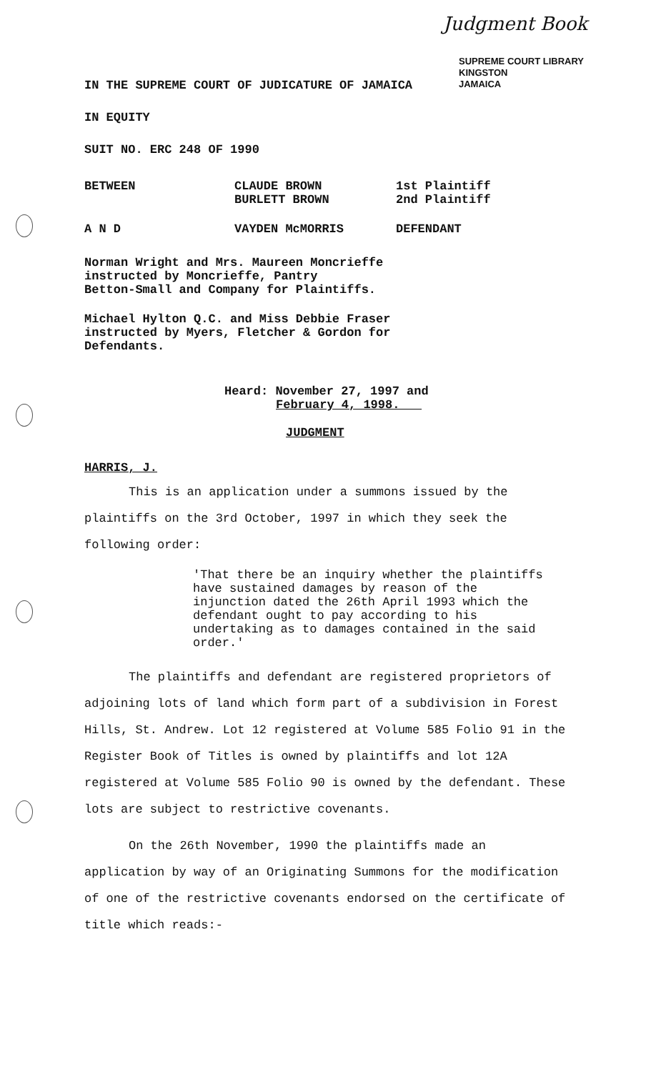Judgment Book
SUPREME COURT LIBRARY
KINGSTON
JAMAICA
IN THE SUPREME COURT OF JUDICATURE OF JAMAICA
IN EQUITY
SUIT NO. ERC 248 OF 1990
BETWEEN CLAUDE BROWN
BURLETT BROWN
1st Plaintiff
2nd Plaintiff
A N D VAYDEN McMORRIS DEFENDANT
Norman Wright and Mrs. Maureen Moncrieffe
instructed by Moncrieffe, Pantry
Betton-Small and Company for Plaintiffs.
Michael Hylton Q.C. and Miss Debbie Fraser
instructed by Myers, Fletcher & Gordon for
Defendants.
Heard: November 27, 1997 and
February 4, 1998.
JUDGMENT
HARRIS, J.
This is an application under a summons issued by the
plaintiffs on the 3rd October, 1997 in which they seek the following order:
'That there be an inquiry whether the plaintiffs have sustained damages by reason of the injunction dated the 26th April 1993 which the defendant ought to pay according to his undertaking as to damages contained in the said order.'
The plaintiffs and defendant are registered proprietors of adjoining lots of land which form part of a subdivision in Forest Hills, St. Andrew. Lot 12 registered at Volume 585 Folio 91 in the Register Book of Titles is owned by plaintiffs and lot 12A registered at Volume 585 Folio 90 is owned by the defendant. These lots are subject to restrictive covenants.
On the 26th November, 1990 the plaintiffs made an application by way of an Originating Summons for the modification of one of the restrictive covenants endorsed on the certificate of title which reads:-